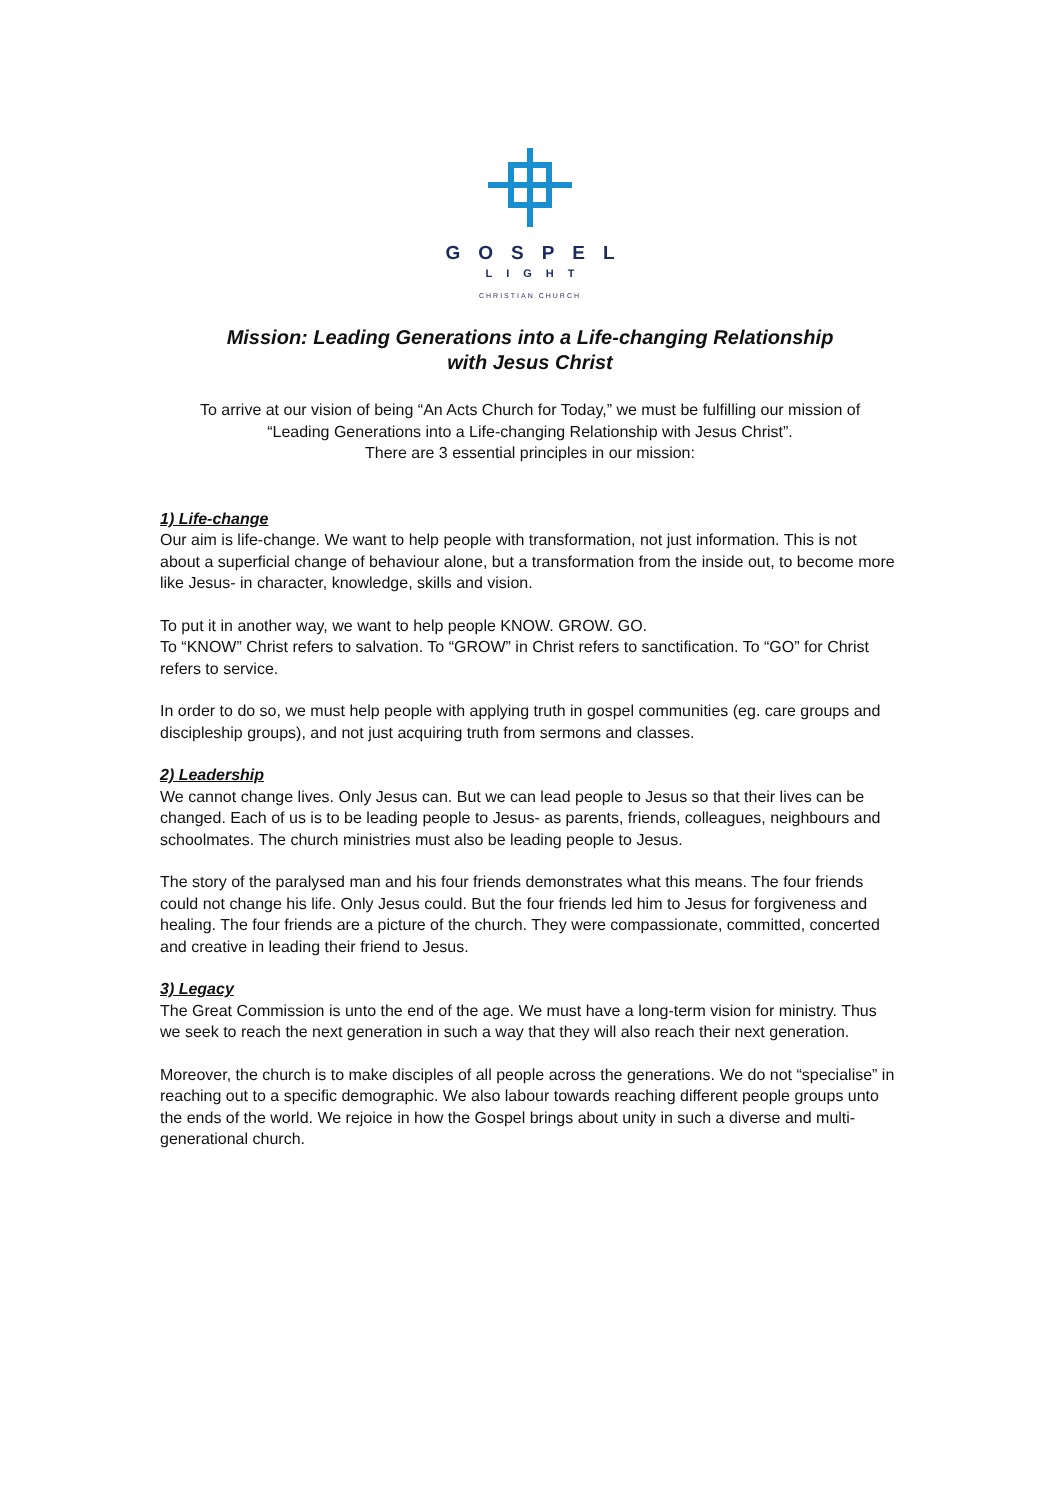GOSPEL
LIGHT
CHRISTIAN CHURCH
Mission: Leading Generations into a Life-changing Relationship
with Jesus Christ
To arrive at our vision of being “An Acts Church for Today,” we must be fulfilling our mission of
“Leading Generations into a Life-changing Relationship with Jesus Christ”.
There are 3 essential principles in our mission:
1) Life-change
Our aim is life-change. We want to help people with transformation, not just information. This is not about a superficial change of behaviour alone, but a transformation from the inside out, to become more like Jesus- in character, knowledge, skills and vision.
To put it in another way, we want to help people KNOW. GROW. GO.
To “KNOW” Christ refers to salvation. To “GROW” in Christ refers to sanctification. To “GO” for Christ refers to service.
In order to do so, we must help people with applying truth in gospel communities (eg. care groups and discipleship groups), and not just acquiring truth from sermons and classes.
2) Leadership
We cannot change lives. Only Jesus can. But we can lead people to Jesus so that their lives can be changed. Each of us is to be leading people to Jesus- as parents, friends, colleagues, neighbours and schoolmates. The church ministries must also be leading people to Jesus.
The story of the paralysed man and his four friends demonstrates what this means. The four friends could not change his life. Only Jesus could. But the four friends led him to Jesus for forgiveness and healing. The four friends are a picture of the church. They were compassionate, committed, concerted and creative in leading their friend to Jesus.
3) Legacy
The Great Commission is unto the end of the age. We must have a long-term vision for ministry. Thus we seek to reach the next generation in such a way that they will also reach their next generation.
Moreover, the church is to make disciples of all people across the generations. We do not “specialise” in reaching out to a specific demographic. We also labour towards reaching different people groups unto the ends of the world. We rejoice in how the Gospel brings about unity in such a diverse and multi-generational church.